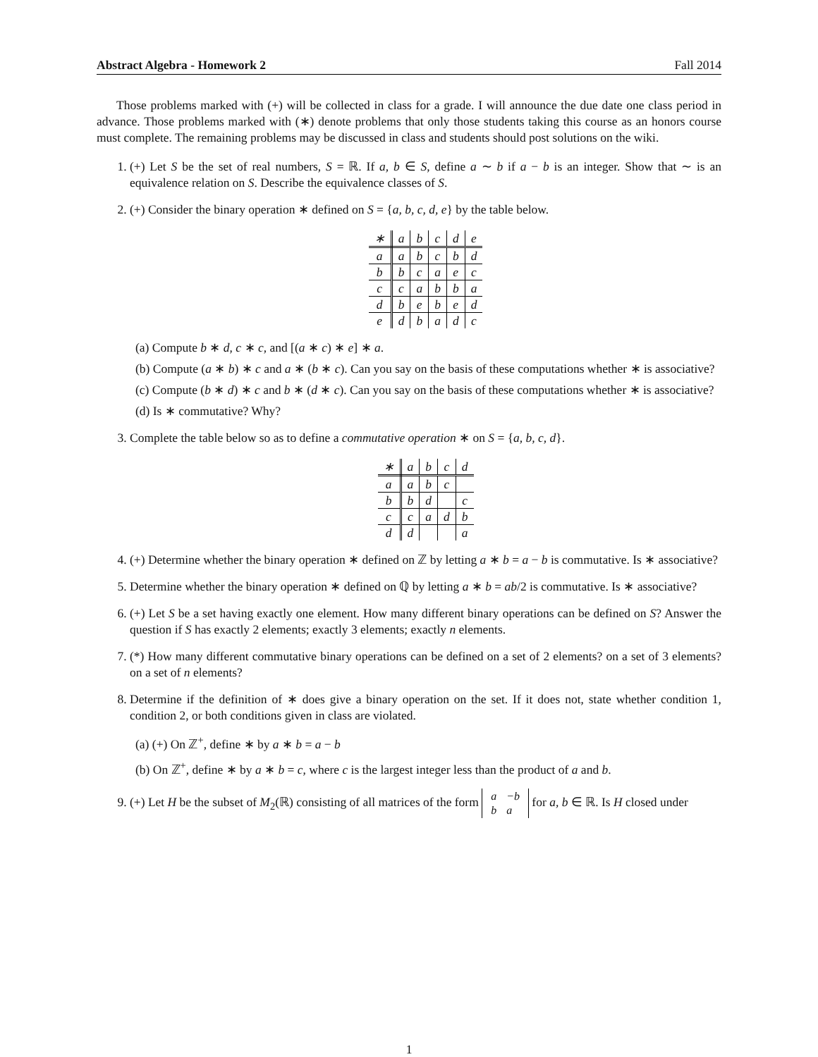Abstract Algebra - Homework 2 Fall 2014
Those problems marked with (+) will be collected in class for a grade. I will announce the due date one class period in advance. Those problems marked with (∗) denote problems that only those students taking this course as an honors course must complete. The remaining problems may be discussed in class and students should post solutions on the wiki.
1. (+) Let S be the set of real numbers, S = ℝ. If a, b ∈ S, define a ∼ b if a − b is an integer. Show that ∼ is an equivalence relation on S. Describe the equivalence classes of S.
2. (+) Consider the binary operation ∗ defined on S = {a, b, c, d, e} by the table below.
| ∗ | a | b | c | d | e |
| --- | --- | --- | --- | --- | --- |
| a | a | b | c | b | d |
| b | b | c | a | e | c |
| c | c | a | b | b | a |
| d | b | e | b | e | d |
| e | d | b | a | d | c |
(a) Compute b ∗ d, c ∗ c, and [(a ∗ c) ∗ e] ∗ a.
(b) Compute (a ∗ b) ∗ c and a ∗ (b ∗ c). Can you say on the basis of these computations whether ∗ is associative?
(c) Compute (b ∗ d) ∗ c and b ∗ (d ∗ c). Can you say on the basis of these computations whether ∗ is associative?
(d) Is ∗ commutative? Why?
3. Complete the table below so as to define a commutative operation ∗ on S = {a, b, c, d}.
| ∗ | a | b | c | d |
| --- | --- | --- | --- | --- |
| a | a | b | c | |
| b | b | d | | c |
| c | c | a | d | b |
| d | d | | | a |
4. (+) Determine whether the binary operation ∗ defined on ℤ by letting a ∗ b = a − b is commutative. Is ∗ associative?
5. Determine whether the binary operation ∗ defined on ℚ by letting a ∗ b = ab/2 is commutative. Is ∗ associative?
6. (+) Let S be a set having exactly one element. How many different binary operations can be defined on S? Answer the question if S has exactly 2 elements; exactly 3 elements; exactly n elements.
7. (*) How many different commutative binary operations can be defined on a set of 2 elements? on a set of 3 elements? on a set of n elements?
8. Determine if the definition of ∗ does give a binary operation on the set. If it does not, state whether condition 1, condition 2, or both conditions given in class are violated.
(a) (+) On ℤ<sup>+</sup>, define ∗ by a ∗ b = a − b
(b) On ℤ<sup>+</sup>, define ∗ by a ∗ b = c, where c is the largest integer less than the product of a and b.
9. (+) Let H be the subset of M<sub>2</sub>(ℝ) consisting of all matrices of the form
| a | −b |
| b | a |
for a, b ∈ ℝ. Is H closed under
1